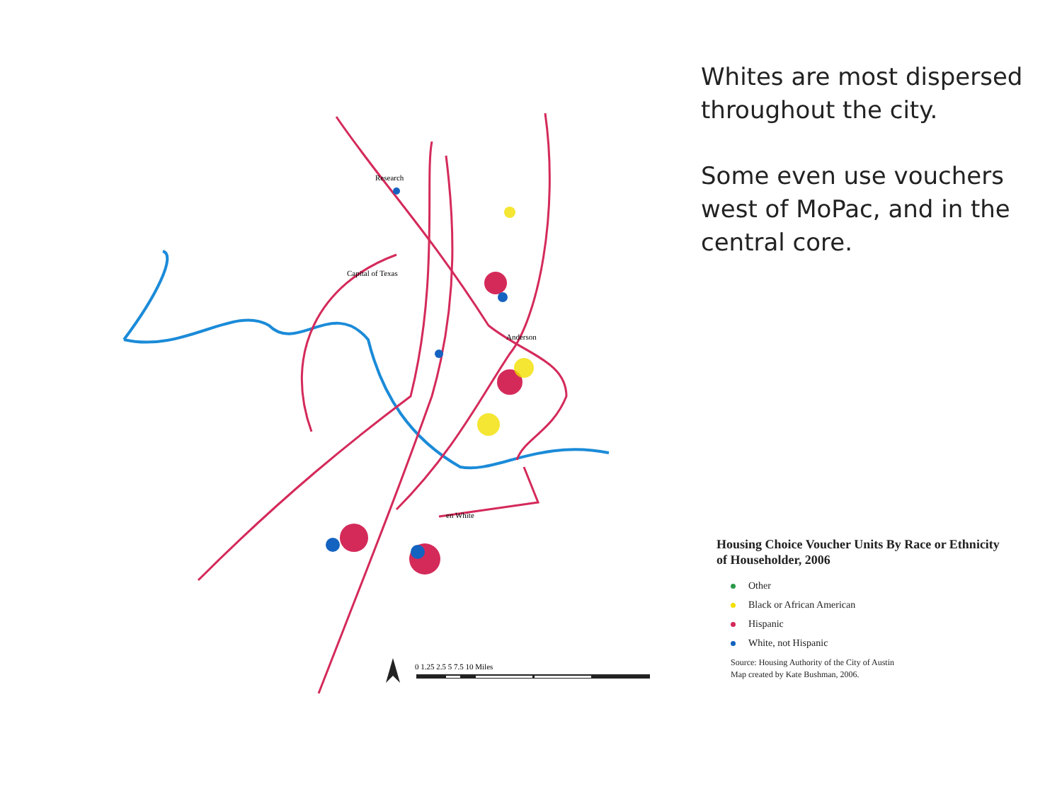Whites are most dispersed throughout the city.
Some even use vouchers west of MoPac, and in the central core.
0 1.25 2.5 5 7.5 10 Miles
en White
Research
Capital of Texas
Anderson
Housing Choice Voucher Units By Race or Ethnicity of Householder, 2006
Other
Black or African American
Hispanic
White, not Hispanic
Source: Housing Authority of the City of Austin
Map created by Kate Bushman, 2006.